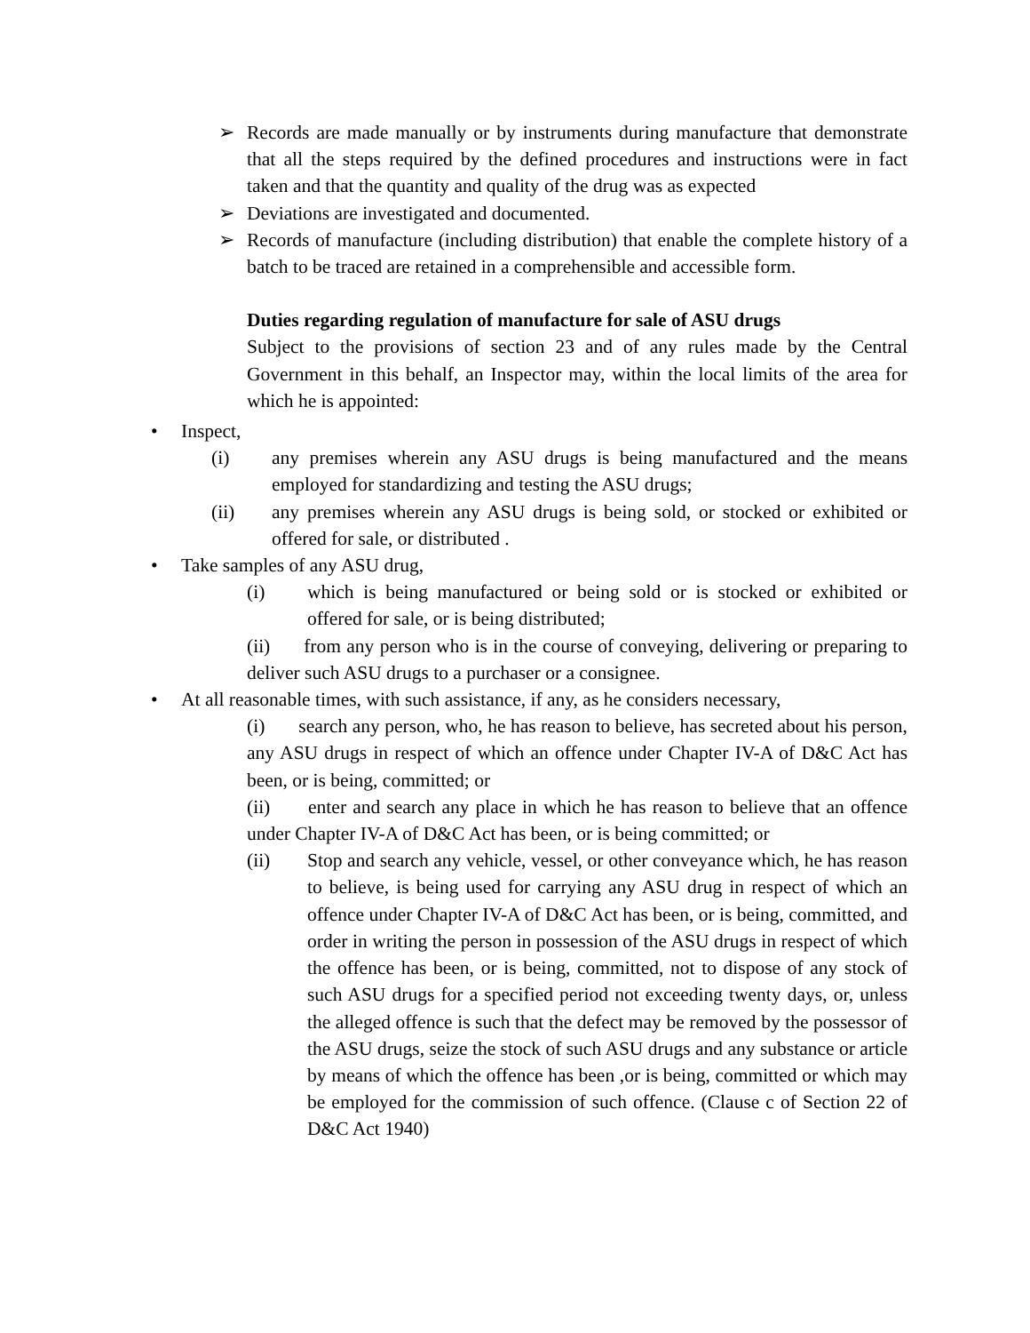➢ Records are made manually or by instruments during manufacture that demonstrate that all the steps required by the defined procedures and instructions were in fact taken and that the quantity and quality of the drug was as expected
➢ Deviations are investigated and documented.
➢ Records of manufacture (including distribution) that enable the complete history of a batch to be traced are retained in a comprehensible and accessible form.
Duties regarding regulation of manufacture for sale of ASU drugs
Subject to the provisions of section 23 and of any rules made by the Central Government in this behalf, an Inspector may, within the local limits of the area for which he is appointed:
• Inspect,
(i) any premises wherein any ASU drugs is being manufactured and the means employed for standardizing and testing the ASU drugs;
(ii) any premises wherein any ASU drugs is being sold, or stocked or exhibited or offered for sale, or distributed .
• Take samples of any ASU drug,
(i) which is being manufactured or being sold or is stocked or exhibited or offered for sale, or is being distributed;
(ii) from any person who is in the course of conveying, delivering or preparing to deliver such ASU drugs to a purchaser or a consignee.
• At all reasonable times, with such assistance, if any, as he considers necessary,
(i) search any person, who, he has reason to believe, has secreted about his person, any ASU drugs in respect of which an offence under Chapter IV-A of D&C Act has been, or is being, committed; or
(ii) enter and search any place in which he has reason to believe that an offence under Chapter IV-A of D&C Act has been, or is being committed; or
(ii) Stop and search any vehicle, vessel, or other conveyance which, he has reason to believe, is being used for carrying any ASU drug in respect of which an offence under Chapter IV-A of D&C Act has been, or is being, committed, and order in writing the person in possession of the ASU drugs in respect of which the offence has been, or is being, committed, not to dispose of any stock of such ASU drugs for a specified period not exceeding twenty days, or, unless the alleged offence is such that the defect may be removed by the possessor of the ASU drugs, seize the stock of such ASU drugs and any substance or article by means of which the offence has been ,or is being, committed or which may be employed for the commission of such offence. (Clause c of Section 22 of D&C Act 1940)